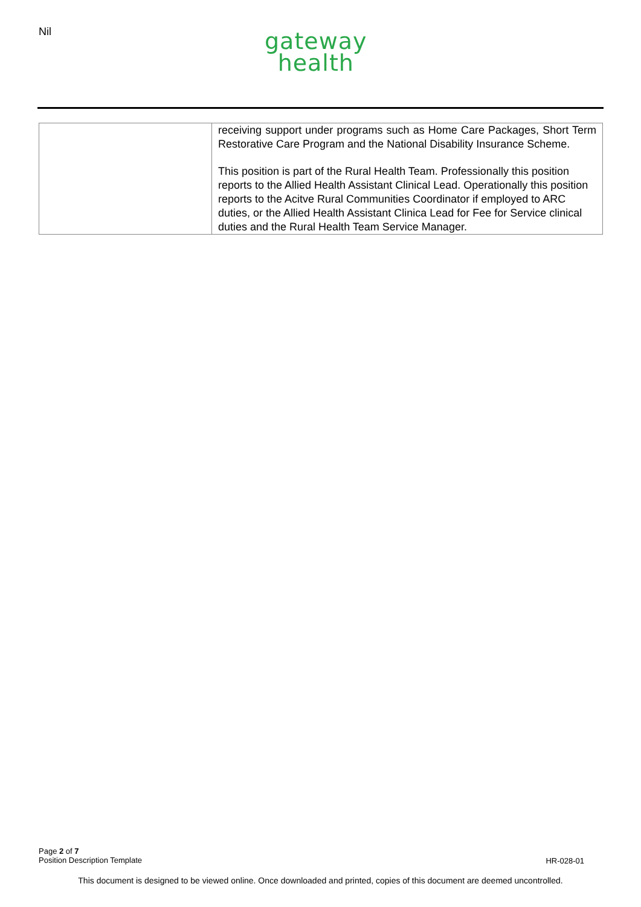Nil
gateway
health
| | receiving support under programs such as Home Care Packages, Short Term Restorative Care Program and the National Disability Insurance Scheme. This position is part of the Rural Health Team. Professionally this position reports to the Allied Health Assistant Clinical Lead. Operationally this position reports to the Acitve Rural Communities Coordinator if employed to ARC duties, or the Allied Health Assistant Clinica Lead for Fee for Service clinical duties and the Rural Health Team Service Manager. |
Page 2 of 7
Position Description Template
HR-028-01
This document is designed to be viewed online. Once downloaded and printed, copies of this document are deemed uncontrolled.